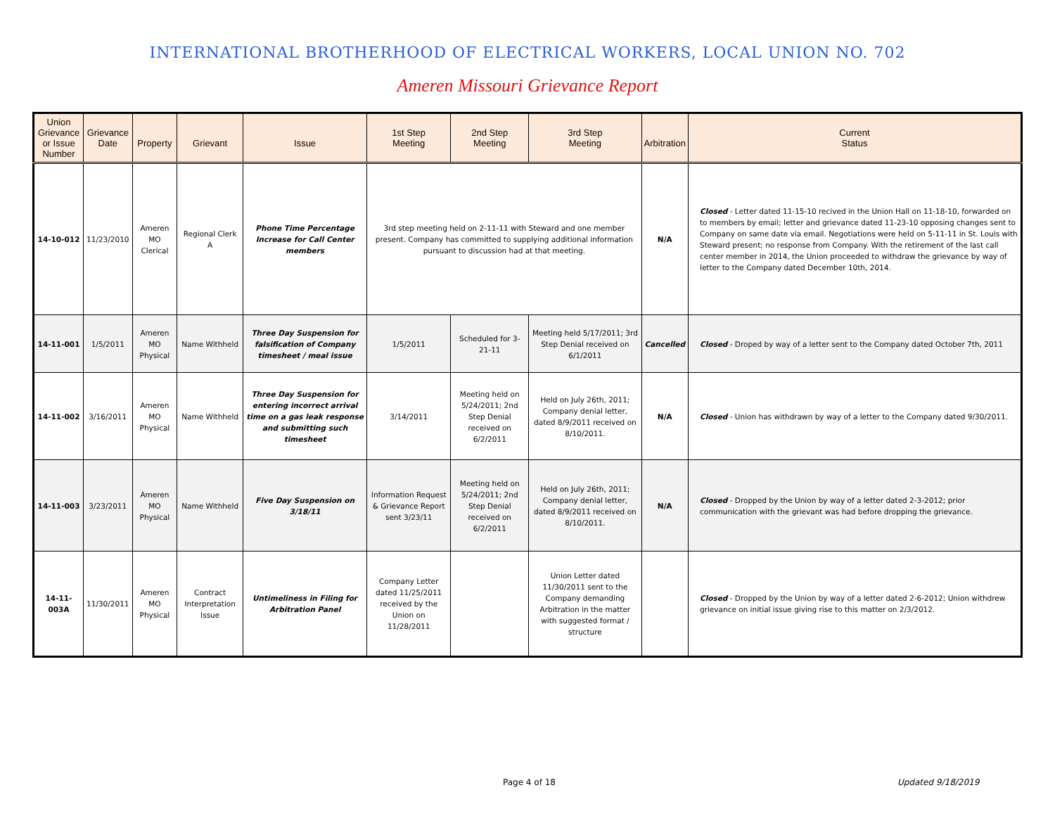INTERNATIONAL BROTHERHOOD OF ELECTRICAL WORKERS, LOCAL UNION NO. 702
Ameren Missouri Grievance Report
| Union Grievance or Issue Number | Grievance Date | Property | Grievant | Issue | 1st Step Meeting | 2nd Step Meeting | 3rd Step Meeting | Arbitration | Current Status |
| --- | --- | --- | --- | --- | --- | --- | --- | --- | --- |
| 14-10-012 | 11/23/2010 | Ameren MO Clerical | Regional Clerk A | Phone Time Percentage Increase for Call Center members | 3rd step meeting held on 2-11-11 with Steward and one member present. Company has committed to supplying additional information pursuant to discussion had at that meeting. | | | N/A | Closed - Letter dated 11-15-10 recived in the Union Hall on 11-18-10, forwarded on to members by email; letter and grievance dated 11-23-10 opposing changes sent to Company on same date via email. Negotiations were held on 5-11-11 in St. Louis with Steward present; no response from Company. With the retirement of the last call center member in 2014, the Union proceeded to withdraw the grievance by way of letter to the Company dated December 10th, 2014. |
| 14-11-001 | 1/5/2011 | Ameren MO Physical | Name Withheld | Three Day Suspension for falsification of Company timesheet / meal issue | 1/5/2011 | Scheduled for 3-21-11 | Meeting held 5/17/2011; 3rd Step Denial received on 6/1/2011 | Cancelled | Closed - Droped by way of a letter sent to the Company dated October 7th, 2011 |
| 14-11-002 | 3/16/2011 | Ameren MO Physical | Name Withheld | Three Day Suspension for entering incorrect arrival time on a gas leak response and submitting such timesheet | 3/14/2011 | Meeting held on 5/24/2011; 2nd Step Denial received on 6/2/2011 | Held on July 26th, 2011; Company denial letter, dated 8/9/2011 received on 8/10/2011. | N/A | Closed - Union has withdrawn by way of a letter to the Company dated 9/30/2011. |
| 14-11-003 | 3/23/2011 | Ameren MO Physical | Name Withheld | Five Day Suspension on 3/18/11 | Information Request & Grievance Report sent 3/23/11 | Meeting held on 5/24/2011; 2nd Step Denial received on 6/2/2011 | Held on July 26th, 2011; Company denial letter, dated 8/9/2011 received on 8/10/2011. | N/A | Closed - Dropped by the Union by way of a letter dated 2-3-2012; prior communication with the grievant was had before dropping the grievance. |
| 14-11-003A | 11/30/2011 | Ameren MO Physical | Contract Interpretation Issue | Untimeliness in Filing for Arbitration Panel | Company Letter dated 11/25/2011 received by the Union on 11/28/2011 | | Union Letter dated 11/30/2011 sent to the Company demanding Arbitration in the matter with suggested format / structure | | Closed - Dropped by the Union by way of a letter dated 2-6-2012; Union withdrew grievance on initial issue giving rise to this matter on 2/3/2012. |
Page 4 of 18 Updated 9/18/2019